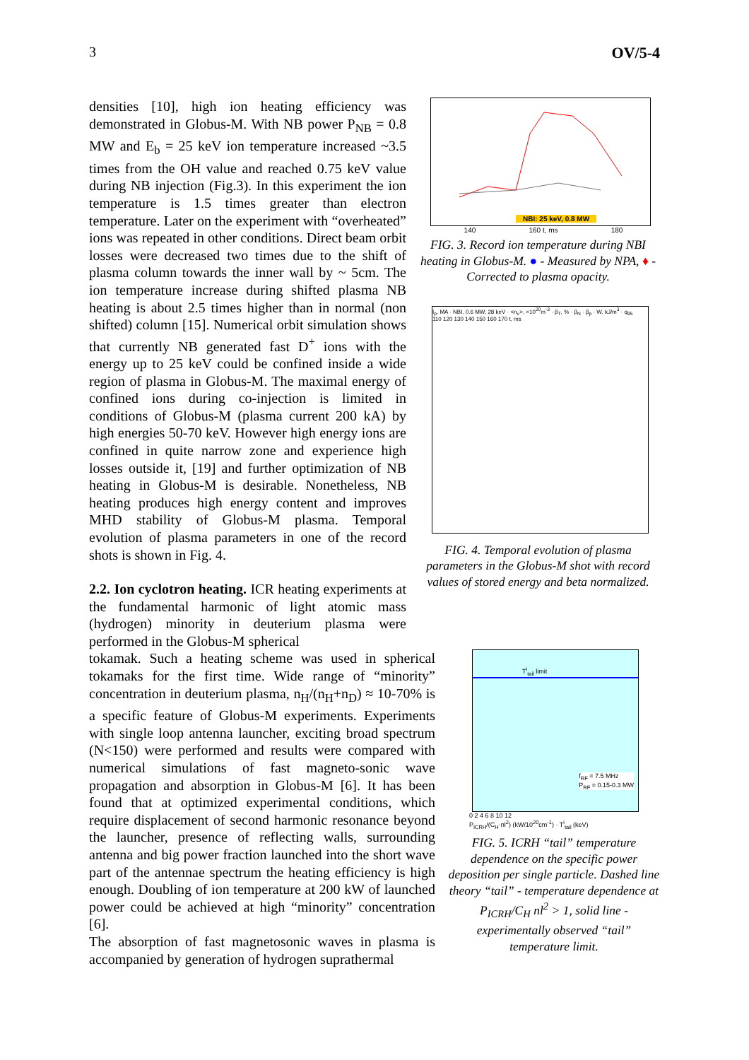3 OV/5-4
densities [10], high ion heating efficiency was demonstrated in Globus-M. With NB power P<sub>NB</sub> = 0.8 MW and E<sub>b</sub> = 25 keV ion temperature increased ~3.5 times from the OH value and reached 0.75 keV value during NB injection (Fig.3). In this experiment the ion temperature is 1.5 times greater than electron temperature. Later on the experiment with “overheated” ions was repeated in other conditions. Direct beam orbit losses were decreased two times due to the shift of plasma column towards the inner wall by ~ 5cm. The ion temperature increase during shifted plasma NB heating is about 2.5 times higher than in normal (non shifted) column [15]. Numerical orbit simulation shows that currently NB generated fast D<sup>+</sup> ions with the energy up to 25 keV could be confined inside a wide region of plasma in Globus-M. The maximal energy of confined ions during co-injection is limited in conditions of Globus-M (plasma current 200 kA) by high energies 50-70 keV. However high energy ions are confined in quite narrow zone and experience high losses outside it, [19] and further optimization of NB heating in Globus-M is desirable. Nonetheless, NB heating produces high energy content and improves MHD stability of Globus-M plasma. Temporal evolution of plasma parameters in one of the record shots is shown in Fig. 4.
2.2. Ion cyclotron heating. ICR heating experiments at the fundamental harmonic of light atomic mass (hydrogen) minority in deuterium plasma were performed in the Globus-M spherical
NBI: 25 keV, 0.8 MW
140 160 t, ms 180
FIG. 3. Record ion temperature during NBI heating in Globus-M. ● - Measured by NPA, ♦ - Corrected to plasma opacity.
I<sub>p</sub>, MA · NBI, 0.6 MW, 28 keV · <n<sub>e</sub>>, ×10<sup>20</sup>m<sup>-3</sup> · β<sub>T</sub>, % · β<sub>N</sub> · β<sub>p</sub> · W, kJ/m<sup>3</sup> · q<sub>95</sub>
110 120 130 140 150 160 170 t, ms
FIG. 4. Temporal evolution of plasma parameters in the Globus-M shot with record values of stored energy and beta normalized.
tokamak. Such a heating scheme was used in spherical tokamaks for the first time. Wide range of “minority” concentration in deuterium plasma, n<sub>H</sub>/(n<sub>H</sub>+n<sub>D</sub>) ≈ 10-70% is a specific feature of Globus-M experiments. Experiments with single loop antenna launcher, exciting broad spectrum (N<150) were performed and results were compared with numerical simulations of fast magneto-sonic wave propagation and absorption in Globus-M [6]. It has been found that at optimized experimental conditions, which require displacement of second harmonic resonance beyond the launcher, presence of reflecting walls, surrounding antenna and big power fraction launched into the short wave part of the antennae spectrum the heating efficiency is high enough. Doubling of ion temperature at 200 kW of launched power could be achieved at high “minority” concentration [6].
The absorption of fast magnetosonic waves in plasma is accompanied by generation of hydrogen suprathermal
T<sup>i</sup><sub>tail</sub> limit
f<sub>RF</sub> = 7.5 MHz
P<sub>RF</sub> = 0.15-0.3 MW
0 2 4 6 8 10 12
P<sub>ICRH</sub>/(C<sub>H</sub>·nl<sup>2</sup>) (kW/10<sup>20</sup>cm<sup>-1</sup>) · T<sup>i</sup><sub>tail</sub> (keV)
FIG. 5. ICRH “tail” temperature dependence on the specific power deposition per single particle. Dashed line theory “tail” - temperature dependence at P<sub>ICRH</sub>/C<sub>H</sub> nl<sup>2</sup> > 1, solid line - experimentally observed “tail” temperature limit.